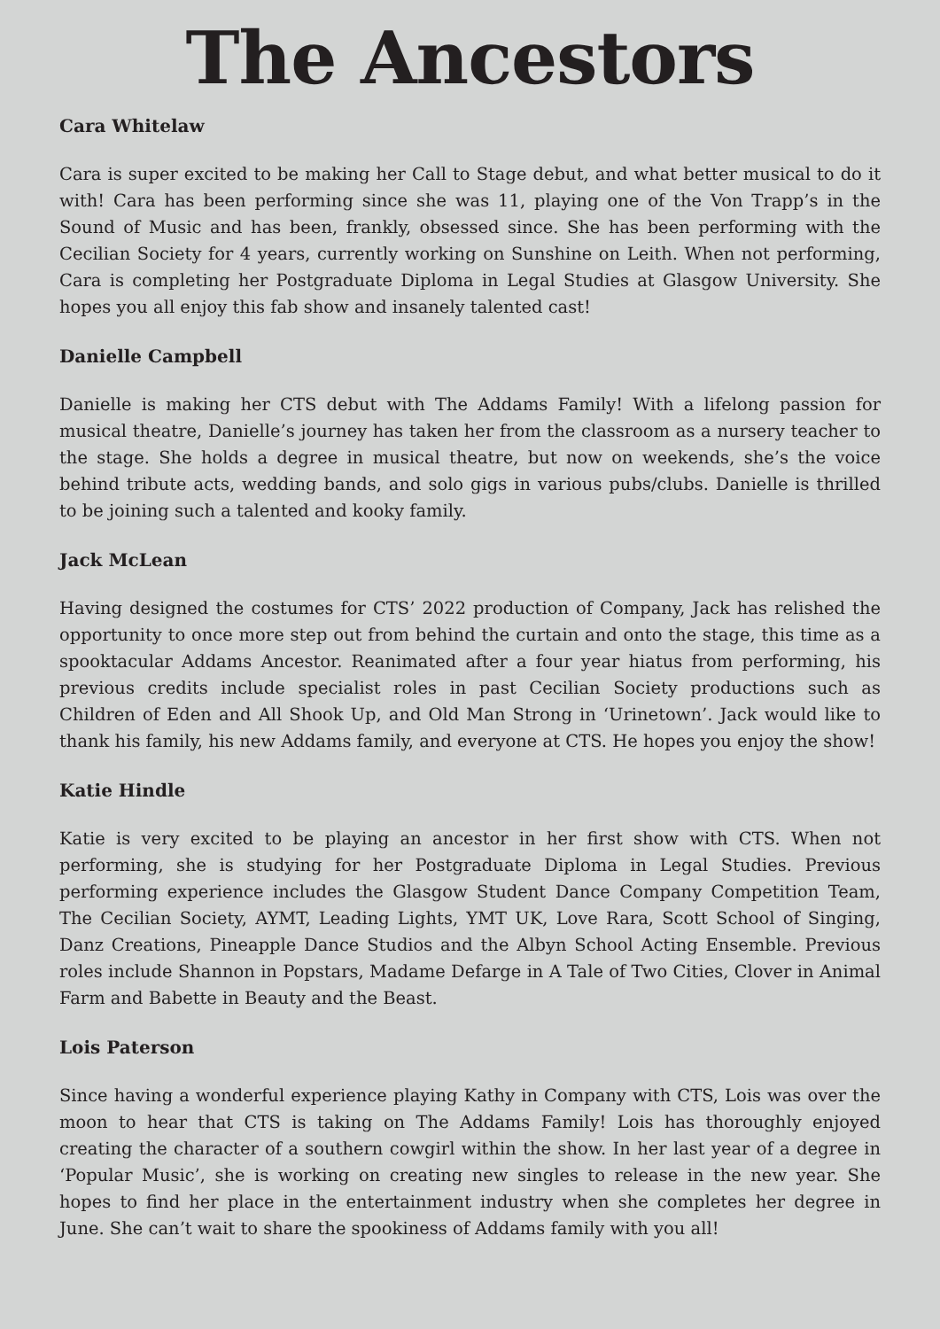The Ancestors
Cara Whitelaw
Cara is super excited to be making her Call to Stage debut, and what better musical to do it with! Cara has been performing since she was 11, playing one of the Von Trapp’s in the Sound of Music and has been, frankly, obsessed since. She has been performing with the Cecilian Society for 4 years, currently working on Sunshine on Leith. When not performing, Cara is completing her Postgraduate Diploma in Legal Studies at Glasgow University. She hopes you all enjoy this fab show and insanely talented cast!
Danielle Campbell
Danielle is making her CTS debut with The Addams Family! With a lifelong passion for musical theatre, Danielle’s journey has taken her from the classroom as a nursery teacher to the stage. She holds a degree in musical theatre, but now on weekends, she’s the voice behind tribute acts, wedding bands, and solo gigs in various pubs/clubs. Danielle is thrilled to be joining such a talented and kooky family.
Jack McLean
Having designed the costumes for CTS’ 2022 production of Company, Jack has relished the opportunity to once more step out from behind the curtain and onto the stage, this time as a spooktacular Addams Ancestor. Reanimated after a four year hiatus from performing, his previous credits include specialist roles in past Cecilian Society productions such as Children of Eden and All Shook Up, and Old Man Strong in ‘Urinetown’. Jack would like to thank his family, his new Addams family, and everyone at CTS. He hopes you enjoy the show!
Katie Hindle
Katie is very excited to be playing an ancestor in her first show with CTS. When not performing, she is studying for her Postgraduate Diploma in Legal Studies. Previous performing experience includes the Glasgow Student Dance Company Competition Team, The Cecilian Society, AYMT, Leading Lights, YMT UK, Love Rara, Scott School of Singing, Danz Creations, Pineapple Dance Studios and the Albyn School Acting Ensemble. Previous roles include Shannon in Popstars, Madame Defarge in A Tale of Two Cities, Clover in Animal Farm and Babette in Beauty and the Beast.
Lois Paterson
Since having a wonderful experience playing Kathy in Company with CTS, Lois was over the moon to hear that CTS is taking on The Addams Family! Lois has thoroughly enjoyed creating the character of a southern cowgirl within the show. In her last year of a degree in ‘Popular Music’, she is working on creating new singles to release in the new year. She hopes to find her place in the entertainment industry when she completes her degree in June. She can’t wait to share the spookiness of Addams family with you all!